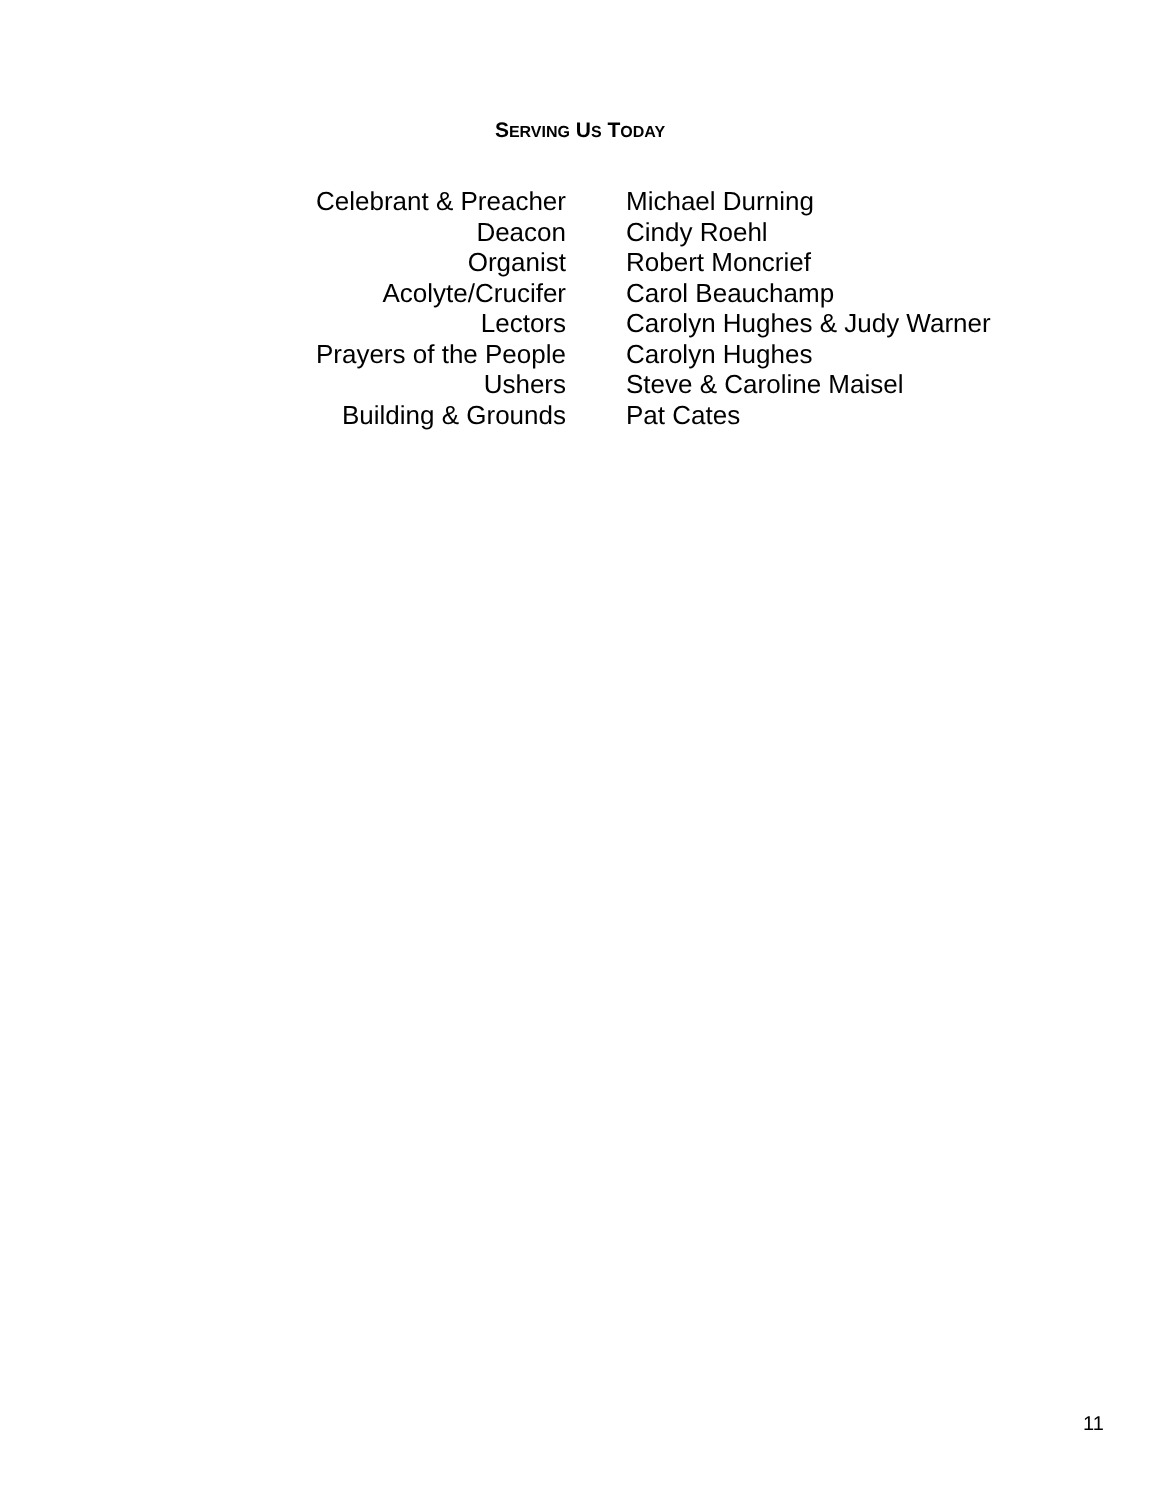SERVING US TODAY
| Celebrant & Preacher | Michael Durning |
| Deacon | Cindy Roehl |
| Organist | Robert Moncrief |
| Acolyte/Crucifer | Carol Beauchamp |
| Lectors | Carolyn Hughes & Judy Warner |
| Prayers of the People | Carolyn Hughes |
| Ushers | Steve & Caroline Maisel |
| Building & Grounds | Pat Cates |
11